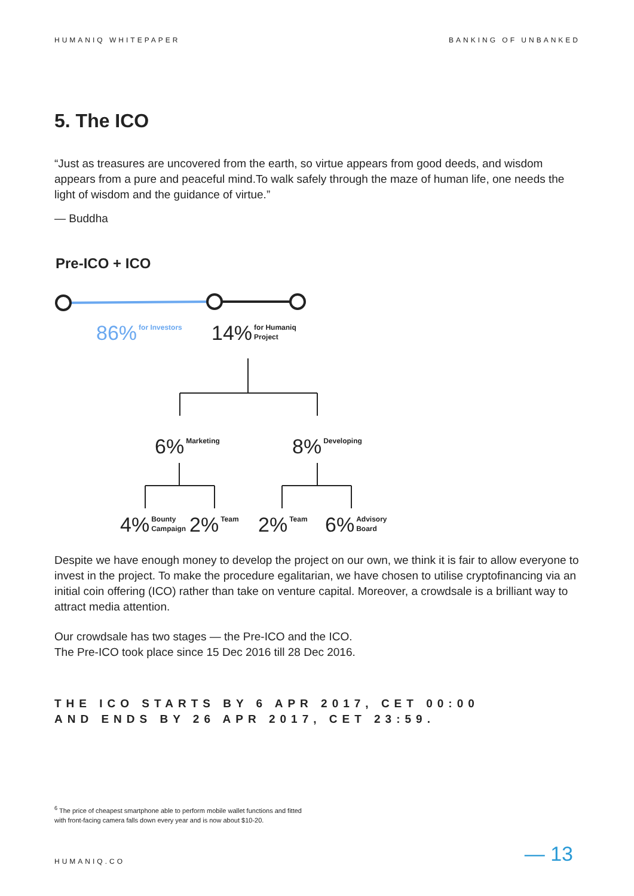HUMANIQ WHITEPAPER BANKING OF UNBANKED
5. The ICO
“Just as treasures are uncovered from the earth, so virtue appears from good deeds, and wisdom appears from a pure and peaceful mind.To walk safely through the maze of human life, one needs the light of wisdom and the guidance of virtue.”
— Buddha
Pre-ICO + ICO
86% for Investors
14% for Humaniq
Project
6% Marketing 8% Developing
4% Bounty
Campaign
2% Team 2% Team
6% Advisory
Board
Despite we have enough money to develop the project on our own, we think it is fair to allow everyone to invest in the project. To make the procedure egalitarian, we have chosen to utilise cryptofinancing via an initial coin offering (ICO) rather than take on venture capital. Moreover, a crowdsale is a brilliant way to attract media attention.
Our crowdsale has two stages — the Pre-ICO and the ICO.
The Pre-ICO took place since 15 Dec 2016 till 28 Dec 2016.
THE ICO STARTS BY 6 APR 2017, CET 00:00
AND ENDS BY 26 APR 2017, CET 23:59.
<sup>6</sup> The price of cheapest smartphone able to perform mobile wallet functions and fitted
with front-facing camera falls down every year and is now about $10-20.
HUMANIQ.CO — 13